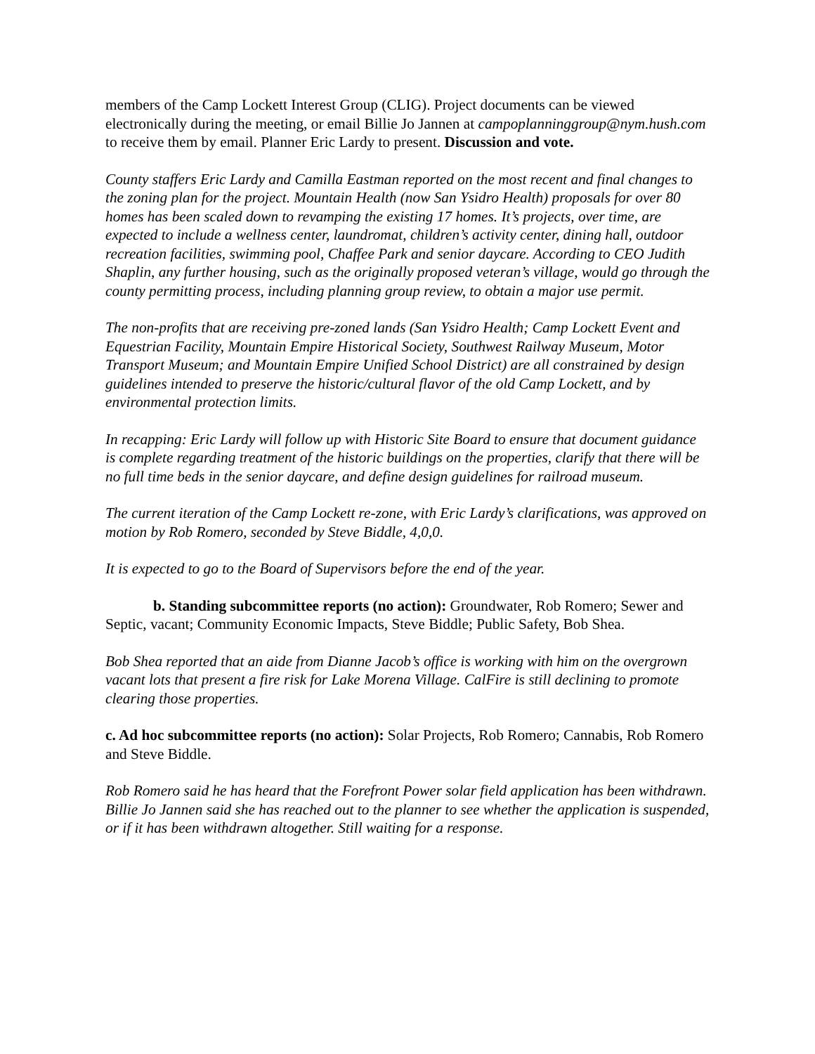members of the Camp Lockett Interest Group (CLIG). Project documents can be viewed electronically during the meeting, or email Billie Jo Jannen at campoplanninggroup@nym.hush.com to receive them by email. Planner Eric Lardy to present. Discussion and vote.
County staffers Eric Lardy and Camilla Eastman reported on the most recent and final changes to the zoning plan for the project. Mountain Health (now San Ysidro Health) proposals for over 80 homes has been scaled down to revamping the existing 17 homes. It’s projects, over time, are expected to include a wellness center, laundromat, children’s activity center, dining hall, outdoor recreation facilities, swimming pool, Chaffee Park and senior daycare. According to CEO Judith Shaplin, any further housing, such as the originally proposed veteran’s village, would go through the county permitting process, including planning group review, to obtain a major use permit.
The non-profits that are receiving pre-zoned lands (San Ysidro Health; Camp Lockett Event and Equestrian Facility, Mountain Empire Historical Society, Southwest Railway Museum, Motor Transport Museum; and Mountain Empire Unified School District) are all constrained by design guidelines intended to preserve the historic/cultural flavor of the old Camp Lockett, and by environmental protection limits.
In recapping: Eric Lardy will follow up with Historic Site Board to ensure that document guidance is complete regarding treatment of the historic buildings on the properties, clarify that there will be no full time beds in the senior daycare, and define design guidelines for railroad museum.
The current iteration of the Camp Lockett re-zone, with Eric Lardy’s clarifications, was approved on motion by Rob Romero, seconded by Steve Biddle, 4,0,0.
It is expected to go to the Board of Supervisors before the end of the year.
b. Standing subcommittee reports (no action): Groundwater, Rob Romero; Sewer and Septic, vacant; Community Economic Impacts, Steve Biddle; Public Safety, Bob Shea.
Bob Shea reported that an aide from Dianne Jacob’s office is working with him on the overgrown vacant lots that present a fire risk for Lake Morena Village. CalFire is still declining to promote clearing those properties.
c. Ad hoc subcommittee reports (no action): Solar Projects, Rob Romero; Cannabis, Rob Romero and Steve Biddle.
Rob Romero said he has heard that the Forefront Power solar field application has been withdrawn. Billie Jo Jannen said she has reached out to the planner to see whether the application is suspended, or if it has been withdrawn altogether. Still waiting for a response.